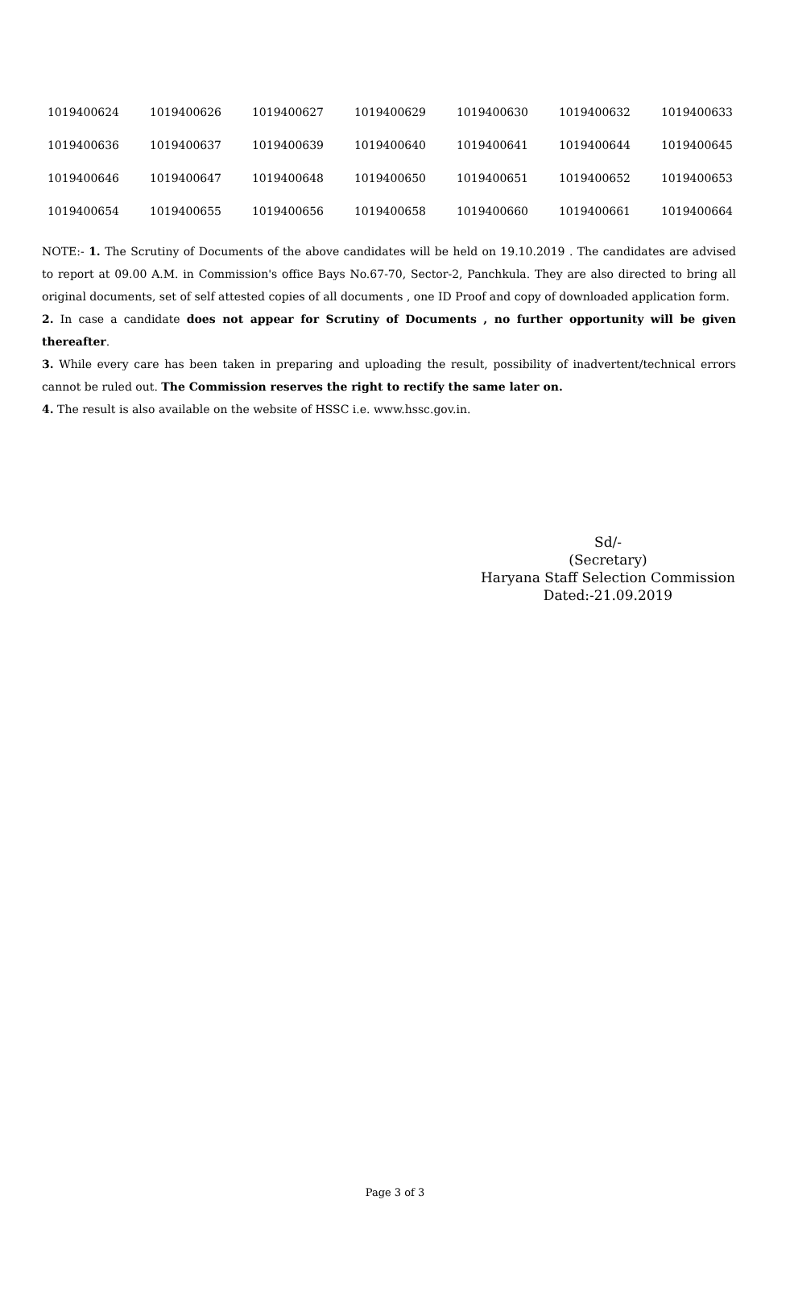| 1019400624 | 1019400626 | 1019400627 | 1019400629 | 1019400630 | 1019400632 | 1019400633 |
| 1019400636 | 1019400637 | 1019400639 | 1019400640 | 1019400641 | 1019400644 | 1019400645 |
| 1019400646 | 1019400647 | 1019400648 | 1019400650 | 1019400651 | 1019400652 | 1019400653 |
| 1019400654 | 1019400655 | 1019400656 | 1019400658 | 1019400660 | 1019400661 | 1019400664 |
NOTE:- 1. The Scrutiny of Documents of the above candidates will be held on 19.10.2019 . The candidates are advised to report at 09.00 A.M. in Commission's office Bays No.67-70, Sector-2, Panchkula. They are also directed to bring all original documents, set of self attested copies of all documents , one ID Proof and copy of downloaded application form.
2. In case a candidate does not appear for Scrutiny of Documents , no further opportunity will be given thereafter.
3. While every care has been taken in preparing and uploading the result, possibility of inadvertent/technical errors cannot be ruled out. The Commission reserves the right to rectify the same later on.
4. The result is also available on the website of HSSC i.e. www.hssc.gov.in.
Sd/-
(Secretary)
Haryana Staff Selection Commission
Dated:-21.09.2019
Page 3 of 3